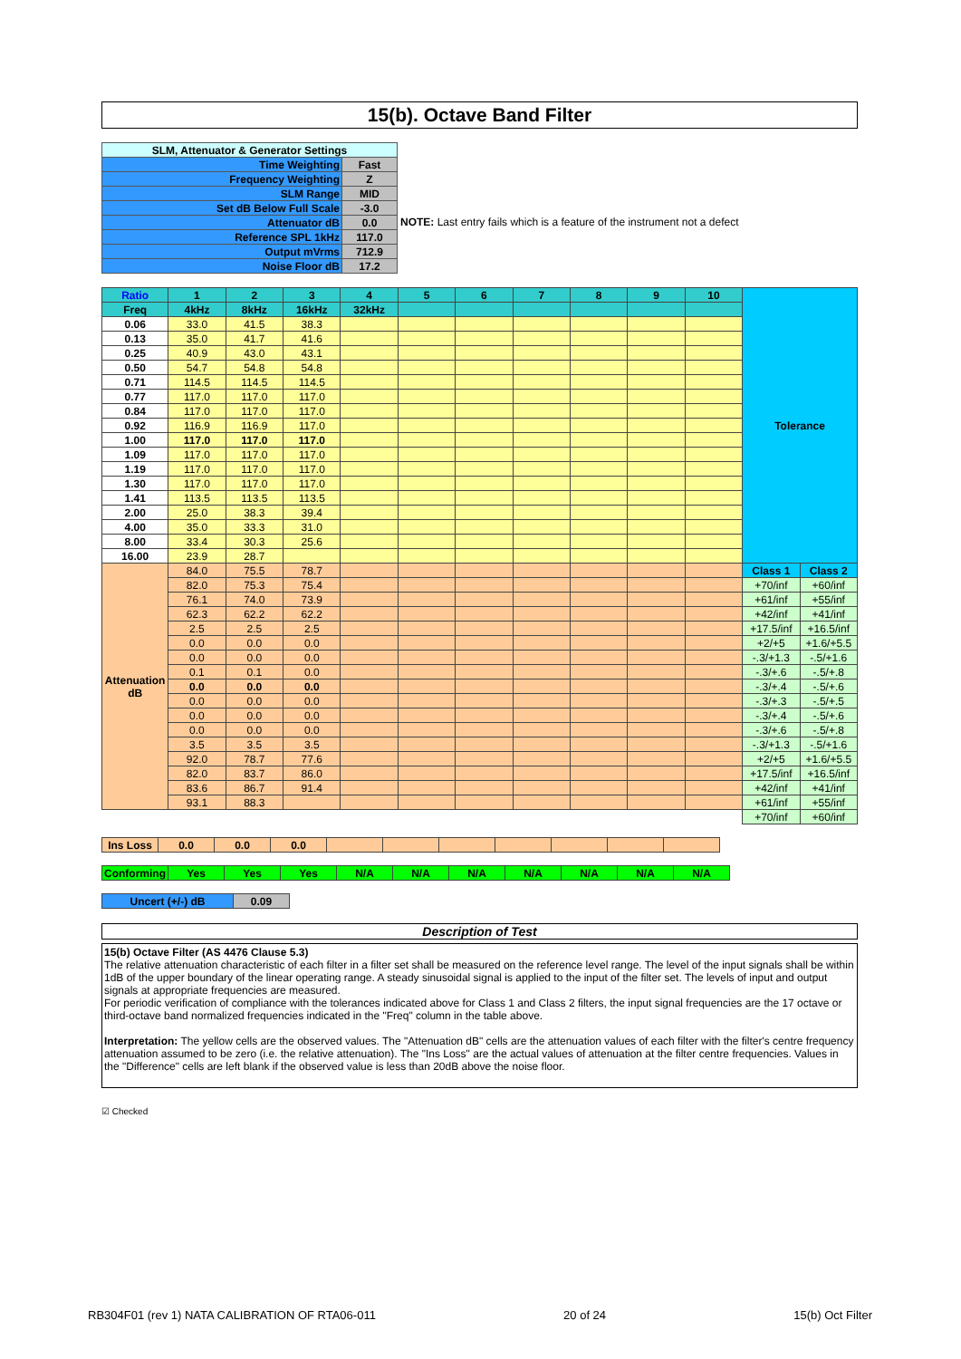15(b). Octave Band Filter
| SLM, Attenuator & Generator Settings | |
| Time Weighting | Fast |
| Frequency Weighting | Z |
| SLM Range | MID |
| Set dB Below Full Scale | -3.0 |
| Attenuator dB | 0.0 |
| Reference SPL 1kHz | 117.0 |
| Output mVrms | 712.9 |
| Noise Floor dB | 17.2 |
NOTE: Last entry fails which is a feature of the instrument not a defect
| Ratio | 1 | 2 | 3 | 4 | 5 | 6 | 7 | 8 | 9 | 10 | Tolerance | |
| Freq | 4kHz | 8kHz | 16kHz | 32kHz | | | | | | | | |
| 0.06 | 33.0 | 41.5 | 38.3 | | | | | | | | | |
| 0.13 | 35.0 | 41.7 | 41.6 | | | | | | | | | |
| 0.25 | 40.9 | 43.0 | 43.1 | | | | | | | | | |
| 0.50 | 54.7 | 54.8 | 54.8 | | | | | | | | | |
| 0.71 | 114.5 | 114.5 | 114.5 | | | | | | | | | |
| 0.77 | 117.0 | 117.0 | 117.0 | | | | | | | | | |
| 0.84 | 117.0 | 117.0 | 117.0 | | | | | | | | | |
| 0.92 | 116.9 | 116.9 | 117.0 | | | | | | | | | |
| 1.00 | 117.0 | 117.0 | 117.0 | | | | | | | | | |
| 1.09 | 117.0 | 117.0 | 117.0 | | | | | | | | | |
| 1.19 | 117.0 | 117.0 | 117.0 | | | | | | | | | |
| 1.30 | 117.0 | 117.0 | 117.0 | | | | | | | | | |
| 1.41 | 113.5 | 113.5 | 113.5 | | | | | | | | | |
| 2.00 | 25.0 | 38.3 | 39.4 | | | | | | | | | |
| 4.00 | 35.0 | 33.3 | 31.0 | | | | | | | | | |
| 8.00 | 33.4 | 30.3 | 25.6 | | | | | | | | | |
| 16.00 | 23.9 | 28.7 | | | | | | | | | | |
| Attenuation dB | 84.0 | 75.5 | 78.7 | | | | | | | | Class 1 | Class 2 |
| | 82.0 | 75.3 | 75.4 | | | | | | | | +70/inf | +60/inf |
| | 76.1 | 74.0 | 73.9 | | | | | | | | +61/inf | +55/inf |
| | 62.3 | 62.2 | 62.2 | | | | | | | | +42/inf | +41/inf |
| | 2.5 | 2.5 | 2.5 | | | | | | | | +17.5/inf | +16.5/inf |
| | 0.0 | 0.0 | 0.0 | | | | | | | | +2/+5 | +1.6/+5.5 |
| | 0.0 | 0.0 | 0.0 | | | | | | | | -.3/+1.3 | -.5/+1.6 |
| | 0.1 | 0.1 | 0.0 | | | | | | | | -.3/+.6 | -.5/+.8 |
| | 0.0 | 0.0 | 0.0 | | | | | | | | -.3/+.4 | -.5/+.6 |
| | 0.0 | 0.0 | 0.0 | | | | | | | | -.3/+.3 | -.5/+.5 |
| | 0.0 | 0.0 | 0.0 | | | | | | | | -.3/+.4 | -.5/+.6 |
| | 0.0 | 0.0 | 0.0 | | | | | | | | -.3/+.6 | -.5/+.8 |
| | 3.5 | 3.5 | 3.5 | | | | | | | | -.3/+1.3 | -.5/+1.6 |
| | 92.0 | 78.7 | 77.6 | | | | | | | | +2/+5 | +1.6/+5.5 |
| | 82.0 | 83.7 | 86.0 | | | | | | | | +17.5/inf | +16.5/inf |
| | 83.6 | 86.7 | 91.4 | | | | | | | | +42/inf | +41/inf |
| | 93.1 | 88.3 | | | | | | | | | +61/inf | +55/inf |
| | | | | | | | | | | | +70/inf | +60/inf |
| Ins Loss | 0.0 | 0.0 | 0.0 | | | | | | | |
| Conforming | Yes | Yes | Yes | N/A | N/A | N/A | N/A | N/A | N/A | N/A |
| --- | --- | --- | --- | --- | --- | --- | --- | --- | --- | --- |
| Uncert (+/-) dB | 0.09 |
| --- | --- |
Description of Test
15(b) Octave Filter (AS 4476 Clause 5.3)
The relative attenuation characteristic of each filter in a filter set shall be measured on the reference level range. The level of the input signals shall be within 1dB of the upper boundary of the linear operating range. A steady sinusoidal signal is applied to the input of the filter set. The levels of input and output signals at appropriate frequencies are measured.
For periodic verification of compliance with the tolerances indicated above for Class 1 and Class 2 filters, the input signal frequencies are the 17 octave or third-octave band normalized frequencies indicated in the "Freq" column in the table above.
Interpretation: The yellow cells are the observed values. The "Attenuation dB" cells are the attenuation values of each filter with the filter's centre frequency attenuation assumed to be zero (i.e. the relative attenuation). The "Ins Loss" are the actual values of attenuation at the filter centre frequencies. Values in the "Difference" cells are left blank if the observed value is less than 20dB above the noise floor.
☑ Checked
RB304F01 (rev 1) NATA CALIBRATION OF RTA06-011 20 of 24 15(b) Oct Filter